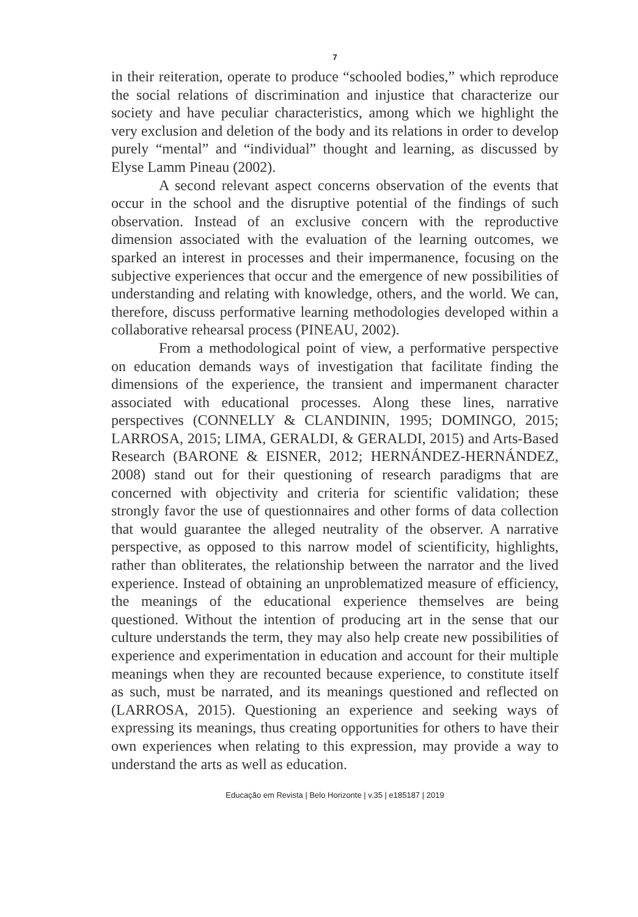7
in their reiteration, operate to produce “schooled bodies,” which reproduce the social relations of discrimination and injustice that characterize our society and have peculiar characteristics, among which we highlight the very exclusion and deletion of the body and its relations in order to develop purely “mental” and “individual” thought and learning, as discussed by Elyse Lamm Pineau (2002).
A second relevant aspect concerns observation of the events that occur in the school and the disruptive potential of the findings of such observation. Instead of an exclusive concern with the reproductive dimension associated with the evaluation of the learning outcomes, we sparked an interest in processes and their impermanence, focusing on the subjective experiences that occur and the emergence of new possibilities of understanding and relating with knowledge, others, and the world. We can, therefore, discuss performative learning methodologies developed within a collaborative rehearsal process (PINEAU, 2002).
From a methodological point of view, a performative perspective on education demands ways of investigation that facilitate finding the dimensions of the experience, the transient and impermanent character associated with educational processes. Along these lines, narrative perspectives (CONNELLY & CLANDININ, 1995; DOMINGO, 2015; LARROSA, 2015; LIMA, GERALDI, & GERALDI, 2015) and Arts-Based Research (BARONE & EISNER, 2012; HERNÁNDEZ-HERNÁNDEZ, 2008) stand out for their questioning of research paradigms that are concerned with objectivity and criteria for scientific validation; these strongly favor the use of questionnaires and other forms of data collection that would guarantee the alleged neutrality of the observer. A narrative perspective, as opposed to this narrow model of scientificity, highlights, rather than obliterates, the relationship between the narrator and the lived experience. Instead of obtaining an unproblematized measure of efficiency, the meanings of the educational experience themselves are being questioned. Without the intention of producing art in the sense that our culture understands the term, they may also help create new possibilities of experience and experimentation in education and account for their multiple meanings when they are recounted because experience, to constitute itself as such, must be narrated, and its meanings questioned and reflected on (LARROSA, 2015). Questioning an experience and seeking ways of expressing its meanings, thus creating opportunities for others to have their own experiences when relating to this expression, may provide a way to understand the arts as well as education.
Educação em Revista | Belo Horizonte | v.35 | e185187 | 2019